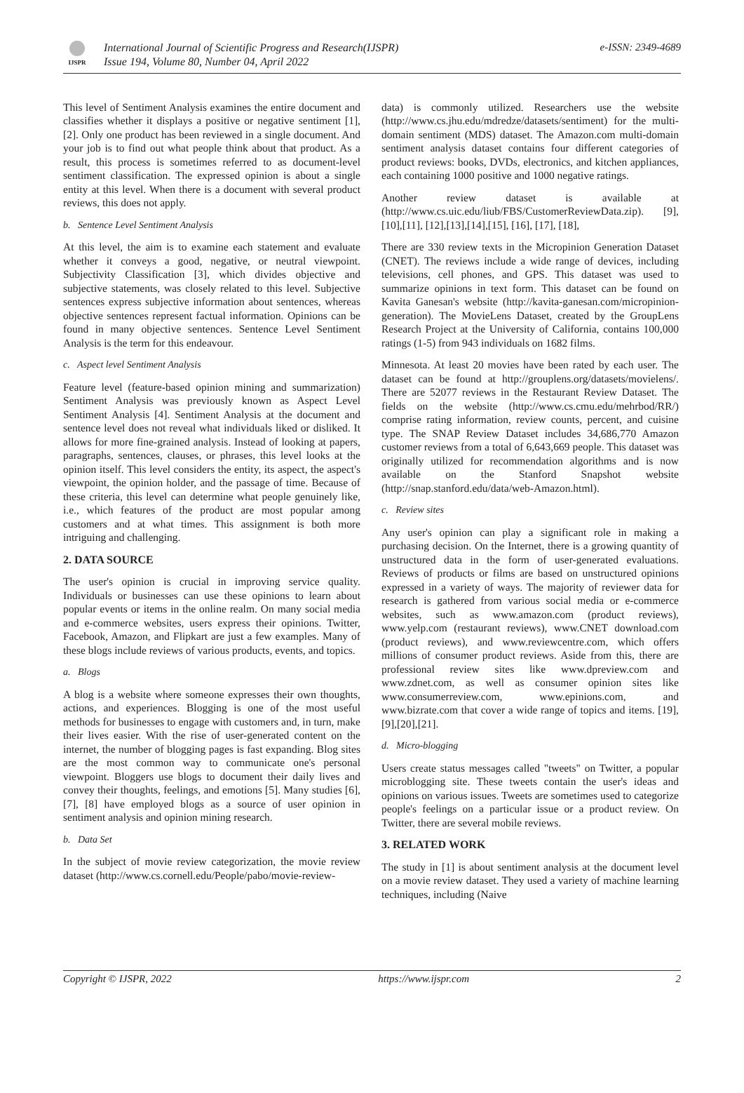IJSPR
International Journal of Scientific Progress and Research(IJSPR)
Issue 194, Volume 80, Number 04, April 2022
e-ISSN: 2349-4689
This level of Sentiment Analysis examines the entire document and classifies whether it displays a positive or negative sentiment [1], [2]. Only one product has been reviewed in a single document. And your job is to find out what people think about that product. As a result, this process is sometimes referred to as document-level sentiment classification. The expressed opinion is about a single entity at this level. When there is a document with several product reviews, this does not apply.
b. Sentence Level Sentiment Analysis
At this level, the aim is to examine each statement and evaluate whether it conveys a good, negative, or neutral viewpoint. Subjectivity Classification [3], which divides objective and subjective statements, was closely related to this level. Subjective sentences express subjective information about sentences, whereas objective sentences represent factual information. Opinions can be found in many objective sentences. Sentence Level Sentiment Analysis is the term for this endeavour.
c. Aspect level Sentiment Analysis
Feature level (feature-based opinion mining and summarization) Sentiment Analysis was previously known as Aspect Level Sentiment Analysis [4]. Sentiment Analysis at the document and sentence level does not reveal what individuals liked or disliked. It allows for more fine-grained analysis. Instead of looking at papers, paragraphs, sentences, clauses, or phrases, this level looks at the opinion itself. This level considers the entity, its aspect, the aspect's viewpoint, the opinion holder, and the passage of time. Because of these criteria, this level can determine what people genuinely like, i.e., which features of the product are most popular among customers and at what times. This assignment is both more intriguing and challenging.
2. DATA SOURCE
The user's opinion is crucial in improving service quality. Individuals or businesses can use these opinions to learn about popular events or items in the online realm. On many social media and e-commerce websites, users express their opinions. Twitter, Facebook, Amazon, and Flipkart are just a few examples. Many of these blogs include reviews of various products, events, and topics.
a. Blogs
A blog is a website where someone expresses their own thoughts, actions, and experiences. Blogging is one of the most useful methods for businesses to engage with customers and, in turn, make their lives easier. With the rise of user-generated content on the internet, the number of blogging pages is fast expanding. Blog sites are the most common way to communicate one's personal viewpoint. Bloggers use blogs to document their daily lives and convey their thoughts, feelings, and emotions [5]. Many studies [6], [7], [8] have employed blogs as a source of user opinion in sentiment analysis and opinion mining research.
b. Data Set
In the subject of movie review categorization, the movie review dataset (http://www.cs.cornell.edu/People/pabo/movie-review-
data) is commonly utilized. Researchers use the website (http://www.cs.jhu.edu/mdredze/datasets/sentiment) for the multi-domain sentiment (MDS) dataset. The Amazon.com multi-domain sentiment analysis dataset contains four different categories of product reviews: books, DVDs, electronics, and kitchen appliances, each containing 1000 positive and 1000 negative ratings.
Another review dataset is available at (http://www.cs.uic.edu/liub/FBS/CustomerReviewData.zip). [9],[10],[11], [12],[13],[14],[15], [16], [17], [18],
There are 330 review texts in the Micropinion Generation Dataset (CNET). The reviews include a wide range of devices, including televisions, cell phones, and GPS. This dataset was used to summarize opinions in text form. This dataset can be found on Kavita Ganesan's website (http://kavita-ganesan.com/micropinion-generation). The MovieLens Dataset, created by the GroupLens Research Project at the University of California, contains 100,000 ratings (1-5) from 943 individuals on 1682 films.
Minnesota. At least 20 movies have been rated by each user. The dataset can be found at http://grouplens.org/datasets/movielens/. There are 52077 reviews in the Restaurant Review Dataset. The fields on the website (http://www.cs.cmu.edu/mehrbod/RR/) comprise rating information, review counts, percent, and cuisine type. The SNAP Review Dataset includes 34,686,770 Amazon customer reviews from a total of 6,643,669 people. This dataset was originally utilized for recommendation algorithms and is now available on the Stanford Snapshot website (http://snap.stanford.edu/data/web-Amazon.html).
c. Review sites
Any user's opinion can play a significant role in making a purchasing decision. On the Internet, there is a growing quantity of unstructured data in the form of user-generated evaluations. Reviews of products or films are based on unstructured opinions expressed in a variety of ways. The majority of reviewer data for research is gathered from various social media or e-commerce websites, such as www.amazon.com (product reviews), www.yelp.com (restaurant reviews), www.CNET download.com (product reviews), and www.reviewcentre.com, which offers millions of consumer product reviews. Aside from this, there are professional review sites like www.dpreview.com and www.zdnet.com, as well as consumer opinion sites like www.consumerreview.com, www.epinions.com, and www.bizrate.com that cover a wide range of topics and items. [19],[9],[20],[21].
d. Micro-blogging
Users create status messages called "tweets" on Twitter, a popular microblogging site. These tweets contain the user's ideas and opinions on various issues. Tweets are sometimes used to categorize people's feelings on a particular issue or a product review. On Twitter, there are several mobile reviews.
3. RELATED WORK
The study in [1] is about sentiment analysis at the document level on a movie review dataset. They used a variety of machine learning techniques, including (Naive
Copyright © IJSPR, 2022 https://www.ijspr.com 2